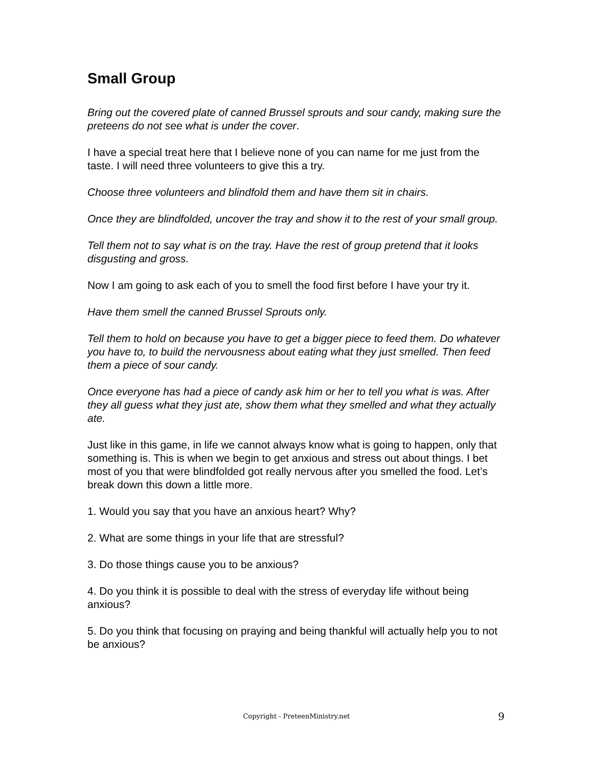Small Group
Bring out the covered plate of canned Brussel sprouts and sour candy, making sure the preteens do not see what is under the cover.
I have a special treat here that I believe none of you can name for me just from the taste. I will need three volunteers to give this a try.
Choose three volunteers and blindfold them and have them sit in chairs.
Once they are blindfolded, uncover the tray and show it to the rest of your small group.
Tell them not to say what is on the tray. Have the rest of group pretend that it looks disgusting and gross.
Now I am going to ask each of you to smell the food first before I have your try it.
Have them smell the canned Brussel Sprouts only.
Tell them to hold on because you have to get a bigger piece to feed them. Do whatever you have to, to build the nervousness about eating what they just smelled. Then feed them a piece of sour candy.
Once everyone has had a piece of candy ask him or her to tell you what is was. After they all guess what they just ate, show them what they smelled and what they actually ate.
Just like in this game, in life we cannot always know what is going to happen, only that something is. This is when we begin to get anxious and stress out about things. I bet most of you that were blindfolded got really nervous after you smelled the food. Let’s break down this down a little more.
1. Would you say that you have an anxious heart? Why?
2. What are some things in your life that are stressful?
3. Do those things cause you to be anxious?
4. Do you think it is possible to deal with the stress of everyday life without being anxious?
5. Do you think that focusing on praying and being thankful will actually help you to not be anxious?
Copyright - PreteenMinistry.net
9